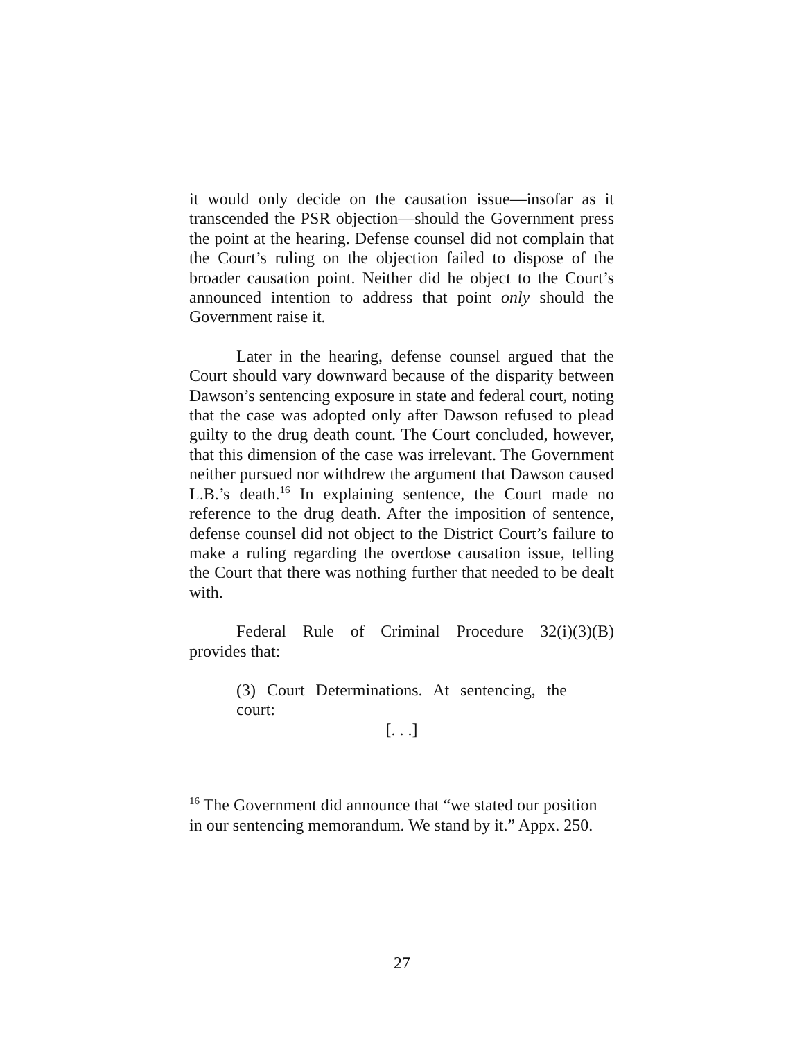it would only decide on the causation issue—insofar as it transcended the PSR objection—should the Government press the point at the hearing. Defense counsel did not complain that the Court’s ruling on the objection failed to dispose of the broader causation point. Neither did he object to the Court’s announced intention to address that point only should the Government raise it.
Later in the hearing, defense counsel argued that the Court should vary downward because of the disparity between Dawson’s sentencing exposure in state and federal court, noting that the case was adopted only after Dawson refused to plead guilty to the drug death count. The Court concluded, however, that this dimension of the case was irrelevant. The Government neither pursued nor withdrew the argument that Dawson caused L.B.’s death.<sup>16</sup> In explaining sentence, the Court made no reference to the drug death. After the imposition of sentence, defense counsel did not object to the District Court’s failure to make a ruling regarding the overdose causation issue, telling the Court that there was nothing further that needed to be dealt with.
Federal Rule of Criminal Procedure 32(i)(3)(B) provides that:
(3) Court Determinations. At sentencing, the court:
[. . .]
<sup>16</sup> The Government did announce that “we stated our position in our sentencing memorandum. We stand by it.” Appx. 250.
27